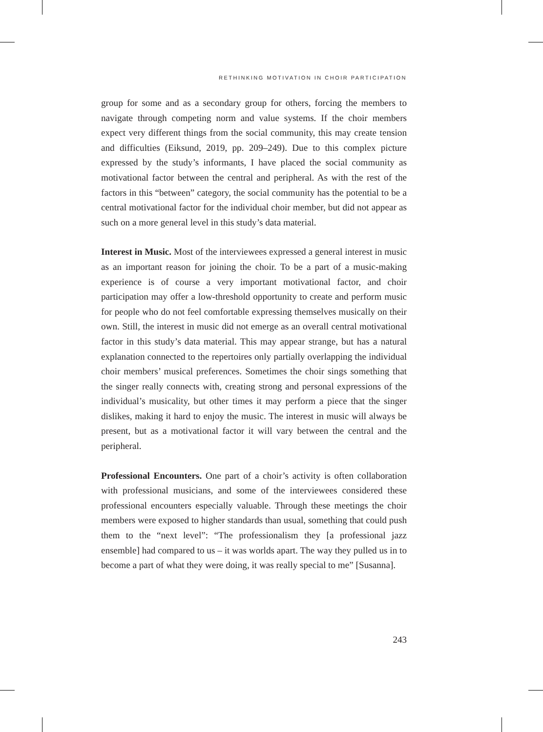RETHINKING MOTIVATION IN CHOIR PARTICIPATION
group for some and as a secondary group for others, forcing the members to navigate through competing norm and value systems. If the choir members expect very different things from the social community, this may create tension and difficulties (Eiksund, 2019, pp. 209–249). Due to this complex picture expressed by the study’s informants, I have placed the social community as motivational factor between the central and peripheral. As with the rest of the factors in this “between” category, the social community has the potential to be a central motivational factor for the individual choir member, but did not appear as such on a more general level in this study’s data material.
Interest in Music. Most of the interviewees expressed a general interest in music as an important reason for joining the choir. To be a part of a music-making experience is of course a very important motivational factor, and choir participation may offer a low-threshold opportunity to create and perform music for people who do not feel comfortable expressing themselves musically on their own. Still, the interest in music did not emerge as an overall central motivational factor in this study’s data material. This may appear strange, but has a natural explanation connected to the repertoires only partially overlapping the individual choir members’ musical preferences. Sometimes the choir sings something that the singer really connects with, creating strong and personal expressions of the individual’s musicality, but other times it may perform a piece that the singer dislikes, making it hard to enjoy the music. The interest in music will always be present, but as a motivational factor it will vary between the central and the peripheral.
Professional Encounters. One part of a choir’s activity is often collaboration with professional musicians, and some of the interviewees considered these professional encounters especially valuable. Through these meetings the choir members were exposed to higher standards than usual, something that could push them to the “next level”: “The professionalism they [a professional jazz ensemble] had compared to us – it was worlds apart. The way they pulled us in to become a part of what they were doing, it was really special to me” [Susanna].
243